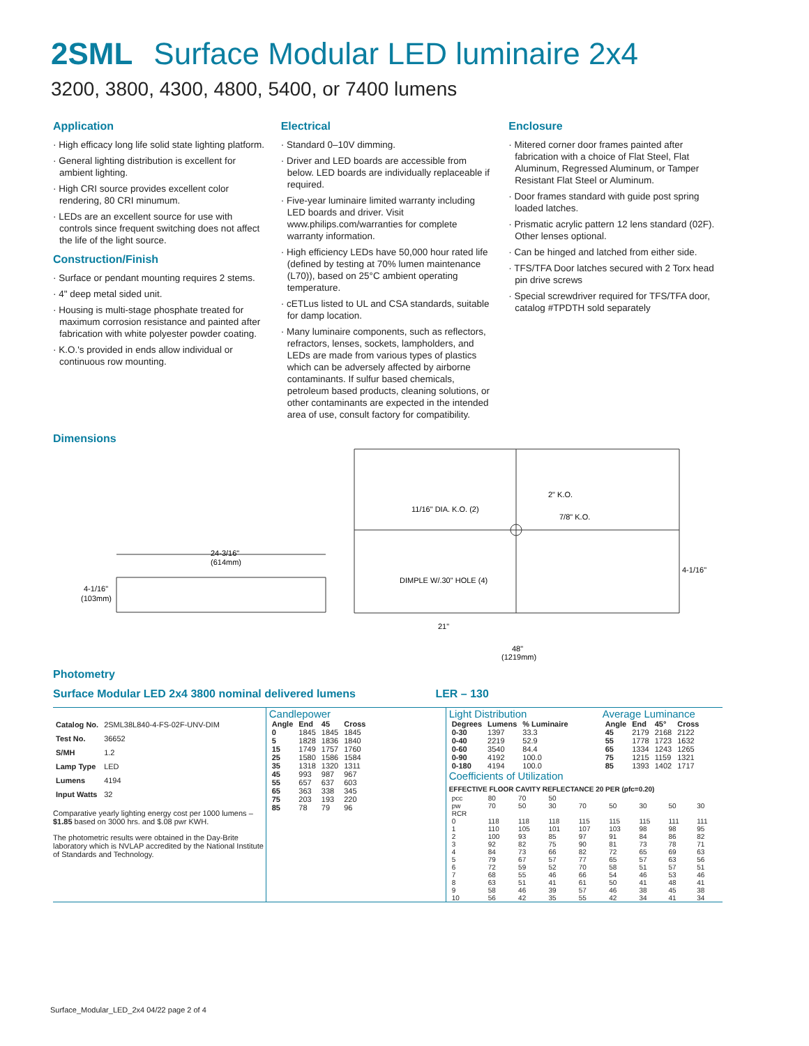2SML Surface Modular LED luminaire 2x4
3200, 3800, 4300, 4800, 5400, or 7400 lumens
Application
· High efficacy long life solid state lighting platform.
· General lighting distribution is excellent for ambient lighting.
· High CRI source provides excellent color rendering, 80 CRI minumum.
· LEDs are an excellent source for use with controls since frequent switching does not affect the life of the light source.
Construction/Finish
· Surface or pendant mounting requires 2 stems.
· 4" deep metal sided unit.
· Housing is multi-stage phosphate treated for maximum corrosion resistance and painted after fabrication with white polyester powder coating.
· K.O.'s provided in ends allow individual or continuous row mounting.
Electrical
· Standard 0–10V dimming.
· Driver and LED boards are accessible from below. LED boards are individually replaceable if required.
· Five-year luminaire limited warranty including LED boards and driver. Visit www.philips.com/warranties for complete warranty information.
· High efficiency LEDs have 50,000 hour rated life (defined by testing at 70% lumen maintenance (L70)), based on 25°C ambient operating temperature.
· cETLus listed to UL and CSA standards, suitable for damp location.
· Many luminaire components, such as reflectors, refractors, lenses, sockets, lampholders, and LEDs are made from various types of plastics which can be adversely affected by airborne contaminants. If sulfur based chemicals, petroleum based products, cleaning solutions, or other contaminants are expected in the intended area of use, consult factory for compatibility.
Enclosure
· Mitered corner door frames painted after fabrication with a choice of Flat Steel, Flat Aluminum, Regressed Aluminum, or Tamper Resistant Flat Steel or Aluminum.
· Door frames standard with guide post spring loaded latches.
· Prismatic acrylic pattern 12 lens standard (02F). Other lenses optional.
· Can be hinged and latched from either side.
· TFS/TFA Door latches secured with 2 Torx head pin drive screws
· Special screwdriver required for TFS/TFA door, catalog #TPDTH sold separately
Dimensions
24-3/16"
(614mm)
4-1/16"
(103mm)
11/16" DIA. K.O. (2)
2" K.O.
7/8" K.O.
DIMPLE W/.30" HOLE (4)
4-1/16"
21"
48"
(1219mm)
Photometry
Surface Modular LED 2x4 3800 nominal delivered lumens LER – 130
| Catalog No. | 2SML38L840-4-FS-02F-UNV-DIM |
| Test No. | 36652 |
| S/MH | 1.2 |
| Lamp Type | LED |
| Lumens | 4194 |
| Input Watts | 32 |
Comparative yearly lighting energy cost per 1000 lumens – $1.85 based on 3000 hrs. and $.08 pwr KWH.
The photometric results were obtained in the Day-Brite laboratory which is NVLAP accredited by the National Institute of Standards and Technology.
Candlepower
| Angle | End | 45 | Cross |
| --- | --- | --- | --- |
| 0 | 1845 | 1845 | 1845 |
| 5 | 1828 | 1836 | 1840 |
| 15 | 1749 | 1757 | 1760 |
| 25 | 1580 | 1586 | 1584 |
| 35 | 1318 | 1320 | 1311 |
| 45 | 993 | 987 | 967 |
| 55 | 657 | 637 | 603 |
| 65 | 363 | 338 | 345 |
| 75 | 203 | 193 | 220 |
| 85 | 78 | 79 | 96 |
Light Distribution
| Degrees | Lumens | % Luminaire |
| --- | --- | --- |
| 0-30 | 1397 | 33.3 |
| 0-40 | 2219 | 52.9 |
| 0-60 | 3540 | 84.4 |
| 0-90 | 4192 | 100.0 |
| 0-180 | 4194 | 100.0 |
Average Luminance
| Angle | End | 45° | Cross |
| --- | --- | --- | --- |
| 45 | 2179 | 2168 | 2122 |
| 55 | 1778 | 1723 | 1632 |
| 65 | 1334 | 1243 | 1265 |
| 75 | 1215 | 1159 | 1321 |
| 85 | 1393 | 1402 | 1717 |
Coefficients of Utilization
EFFECTIVE FLOOR CAVITY REFLECTANCE 20 PER (pfc=0.20)
| pcc | 80 | 70 | 50 | | | | | |
| pw | 70 | 50 | 30 | 70 | 50 | 30 | 50 | 30 |
| RCR | | | | | | | | |
| 0 | 118 | 118 | 118 | 115 | 115 | 115 | 111 | 111 |
| 1 | 110 | 105 | 101 | 107 | 103 | 98 | 98 | 95 |
| 2 | 100 | 93 | 85 | 97 | 91 | 84 | 86 | 82 |
| 3 | 92 | 82 | 75 | 90 | 81 | 73 | 78 | 71 |
| 4 | 84 | 73 | 66 | 82 | 72 | 65 | 69 | 63 |
| 5 | 79 | 67 | 57 | 77 | 65 | 57 | 63 | 56 |
| 6 | 72 | 59 | 52 | 70 | 58 | 51 | 57 | 51 |
| 7 | 68 | 55 | 46 | 66 | 54 | 46 | 53 | 46 |
| 8 | 63 | 51 | 41 | 61 | 50 | 41 | 48 | 41 |
| 9 | 58 | 46 | 39 | 57 | 46 | 38 | 45 | 38 |
| 10 | 56 | 42 | 35 | 55 | 42 | 34 | 41 | 34 |
Surface_Modular_LED_2x4 04/22 page 2 of 4